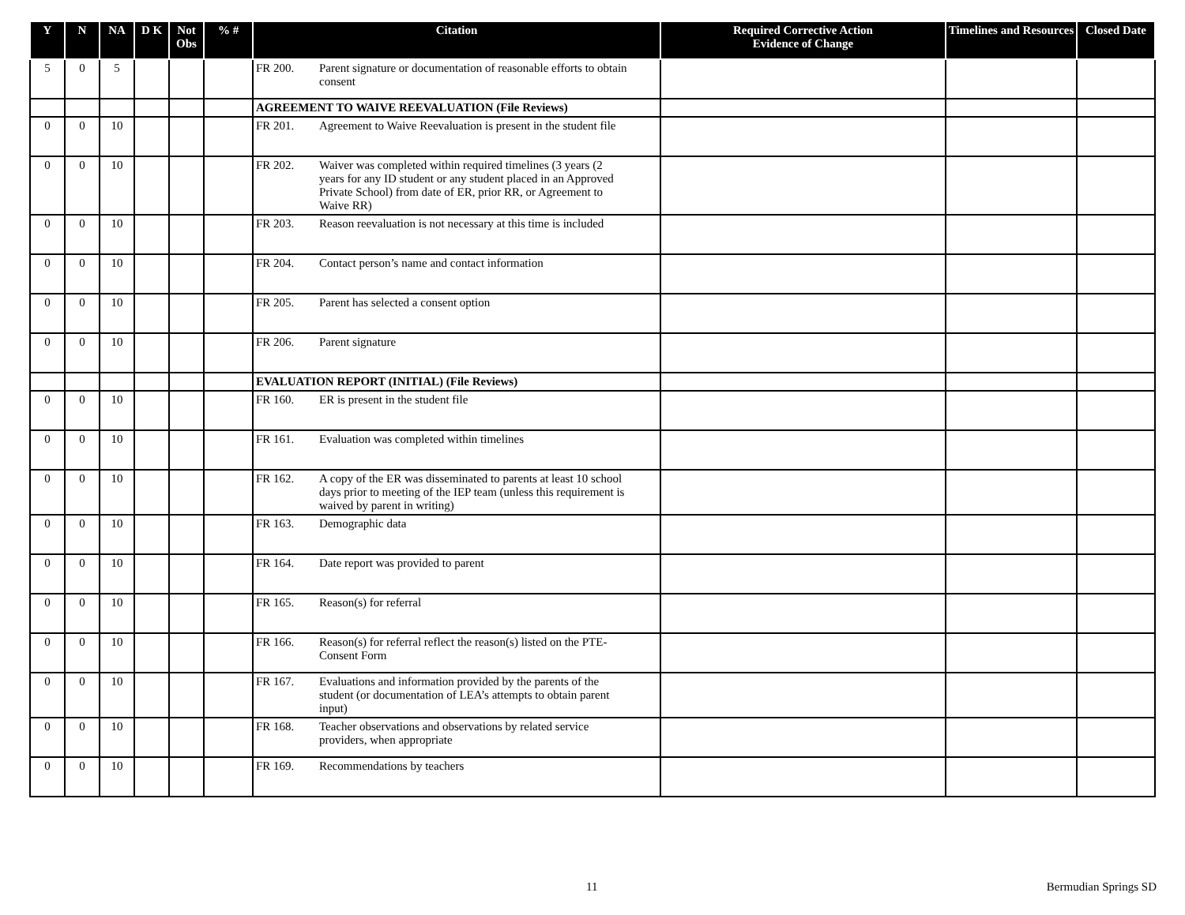| Y | N | NA | D K | Not Obs | % # | Citation | Required Corrective Action Evidence of Change | Timelines and Resources | Closed Date |
| --- | --- | --- | --- | --- | --- | --- | --- | --- | --- |
| 5 | 0 | 5 | | | | FR 200. Parent signature or documentation of reasonable efforts to obtain consent | | | |
| | | | | | | AGREEMENT TO WAIVE REEVALUATION (File Reviews) | | | |
| 0 | 0 | 10 | | | | FR 201. Agreement to Waive Reevaluation is present in the student file | | | |
| 0 | 0 | 10 | | | | FR 202. Waiver was completed within required timelines (3 years (2 years for any ID student or any student placed in an Approved Private School) from date of ER, prior RR, or Agreement to Waive RR) | | | |
| 0 | 0 | 10 | | | | FR 203. Reason reevaluation is not necessary at this time is included | | | |
| 0 | 0 | 10 | | | | FR 204. Contact person’s name and contact information | | | |
| 0 | 0 | 10 | | | | FR 205. Parent has selected a consent option | | | |
| 0 | 0 | 10 | | | | FR 206. Parent signature | | | |
| | | | | | | EVALUATION REPORT (INITIAL) (File Reviews) | | | |
| 0 | 0 | 10 | | | | FR 160. ER is present in the student file | | | |
| 0 | 0 | 10 | | | | FR 161. Evaluation was completed within timelines | | | |
| 0 | 0 | 10 | | | | FR 162. A copy of the ER was disseminated to parents at least 10 school days prior to meeting of the IEP team (unless this requirement is waived by parent in writing) | | | |
| 0 | 0 | 10 | | | | FR 163. Demographic data | | | |
| 0 | 0 | 10 | | | | FR 164. Date report was provided to parent | | | |
| 0 | 0 | 10 | | | | FR 165. Reason(s) for referral | | | |
| 0 | 0 | 10 | | | | FR 166. Reason(s) for referral reflect the reason(s) listed on the PTE-Consent Form | | | |
| 0 | 0 | 10 | | | | FR 167. Evaluations and information provided by the parents of the student (or documentation of LEA’s attempts to obtain parent input) | | | |
| 0 | 0 | 10 | | | | FR 168. Teacher observations and observations by related service providers, when appropriate | | | |
| 0 | 0 | 10 | | | | FR 169. Recommendations by teachers | | | |
11 Bermudian Springs SD